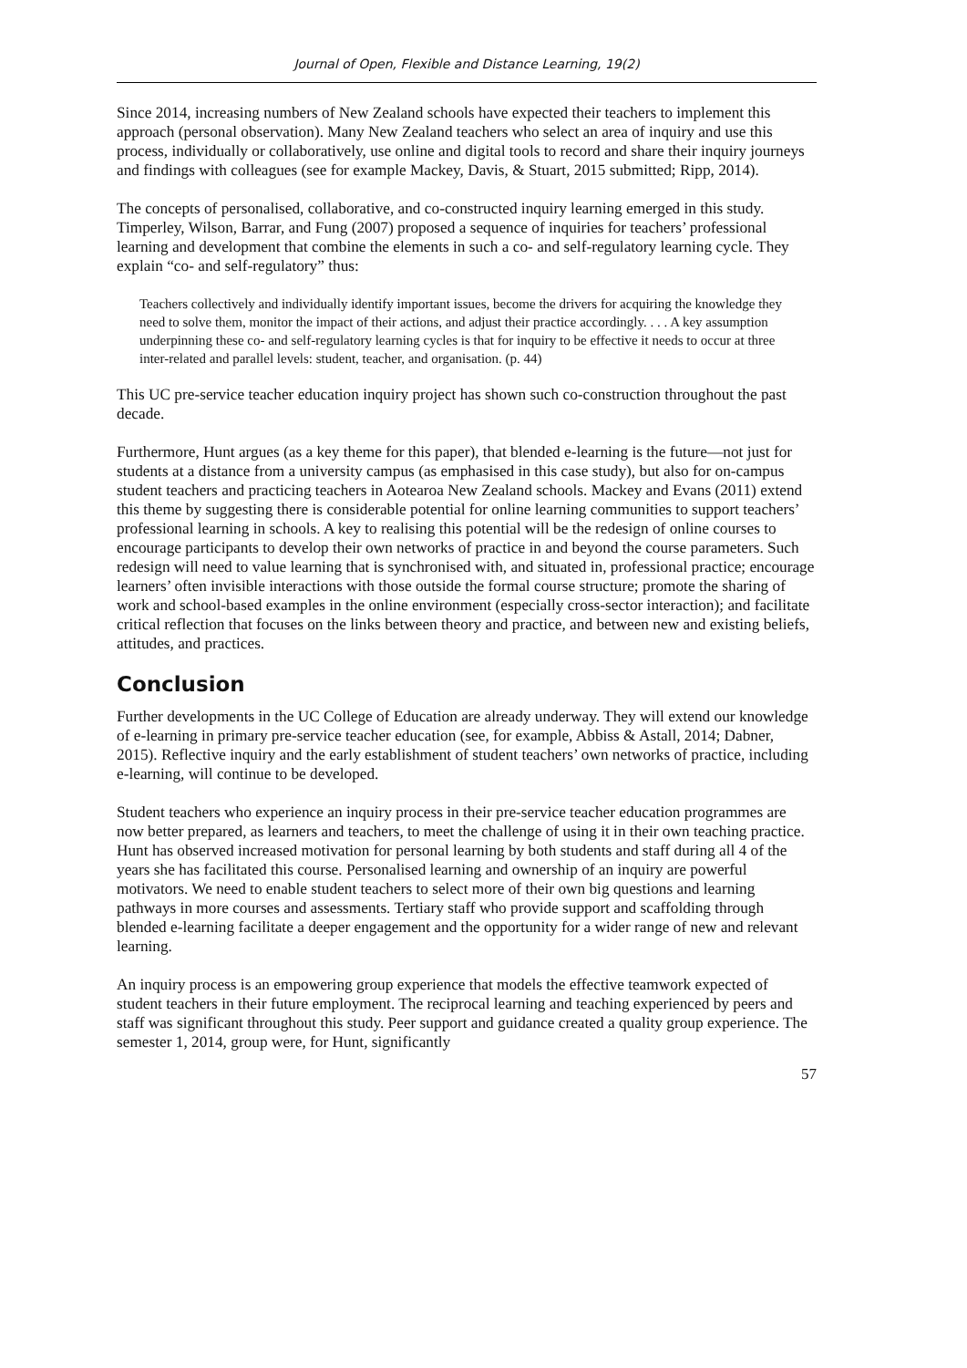Journal of Open, Flexible and Distance Learning, 19(2)
Since 2014, increasing numbers of New Zealand schools have expected their teachers to implement this approach (personal observation). Many New Zealand teachers who select an area of inquiry and use this process, individually or collaboratively, use online and digital tools to record and share their inquiry journeys and findings with colleagues (see for example Mackey, Davis, & Stuart, 2015 submitted; Ripp, 2014).
The concepts of personalised, collaborative, and co-constructed inquiry learning emerged in this study. Timperley, Wilson, Barrar, and Fung (2007) proposed a sequence of inquiries for teachers’ professional learning and development that combine the elements in such a co- and self-regulatory learning cycle. They explain “co- and self-regulatory” thus:
Teachers collectively and individually identify important issues, become the drivers for acquiring the knowledge they need to solve them, monitor the impact of their actions, and adjust their practice accordingly. . . . A key assumption underpinning these co- and self-regulatory learning cycles is that for inquiry to be effective it needs to occur at three inter-related and parallel levels: student, teacher, and organisation. (p. 44)
This UC pre-service teacher education inquiry project has shown such co-construction throughout the past decade.
Furthermore, Hunt argues (as a key theme for this paper), that blended e-learning is the future—not just for students at a distance from a university campus (as emphasised in this case study), but also for on-campus student teachers and practicing teachers in Aotearoa New Zealand schools. Mackey and Evans (2011) extend this theme by suggesting there is considerable potential for online learning communities to support teachers’ professional learning in schools. A key to realising this potential will be the redesign of online courses to encourage participants to develop their own networks of practice in and beyond the course parameters. Such redesign will need to value learning that is synchronised with, and situated in, professional practice; encourage learners’ often invisible interactions with those outside the formal course structure; promote the sharing of work and school-based examples in the online environment (especially cross-sector interaction); and facilitate critical reflection that focuses on the links between theory and practice, and between new and existing beliefs, attitudes, and practices.
Conclusion
Further developments in the UC College of Education are already underway. They will extend our knowledge of e-learning in primary pre-service teacher education (see, for example, Abbiss & Astall, 2014; Dabner, 2015). Reflective inquiry and the early establishment of student teachers’ own networks of practice, including e-learning, will continue to be developed.
Student teachers who experience an inquiry process in their pre-service teacher education programmes are now better prepared, as learners and teachers, to meet the challenge of using it in their own teaching practice. Hunt has observed increased motivation for personal learning by both students and staff during all 4 of the years she has facilitated this course. Personalised learning and ownership of an inquiry are powerful motivators. We need to enable student teachers to select more of their own big questions and learning pathways in more courses and assessments. Tertiary staff who provide support and scaffolding through blended e-learning facilitate a deeper engagement and the opportunity for a wider range of new and relevant learning.
An inquiry process is an empowering group experience that models the effective teamwork expected of student teachers in their future employment. The reciprocal learning and teaching experienced by peers and staff was significant throughout this study. Peer support and guidance created a quality group experience. The semester 1, 2014, group were, for Hunt, significantly
57